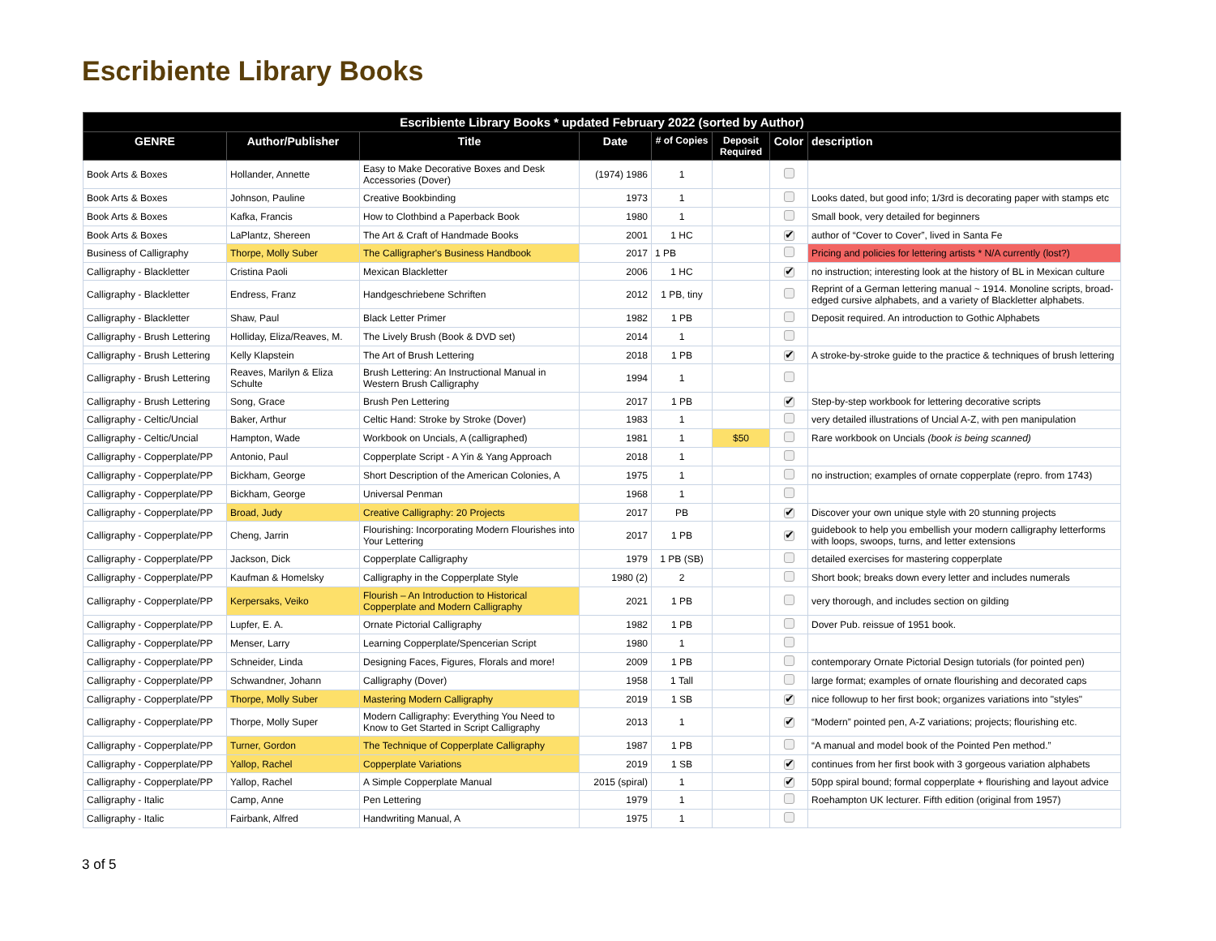Escribiente Library Books
| Escribiente Library Books * updated February 2022 (sorted by Author) | | | | | | | |
| --- | --- | --- | --- | --- | --- | --- | --- |
| GENRE | Author/Publisher | Title | Date | # of Copies | Deposit Required | Color | description |
| Book Arts & Boxes | Hollander, Annette | Easy to Make Decorative Boxes and Desk Accessories (Dover) | (1974) 1986 | 1 | | | |
| Book Arts & Boxes | Johnson, Pauline | Creative Bookbinding | 1973 | 1 | | | Looks dated, but good info; 1/3rd is decorating paper with stamps etc |
| Book Arts & Boxes | Kafka, Francis | How to Clothbind a Paperback Book | 1980 | 1 | | | Small book, very detailed for beginners |
| Book Arts & Boxes | LaPlantz, Shereen | The Art & Craft of Handmade Books | 2001 | 1 HC | | ✔ | author of “Cover to Cover”, lived in Santa Fe |
| Business of Calligraphy | Thorpe, Molly Suber | The Calligrapher's Business Handbook | 2017 | 1 PB | | | Pricing and policies for lettering artists * N/A currently (lost?) |
| Calligraphy - Blackletter | Cristina Paoli | Mexican Blackletter | 2006 | 1 HC | | ✔ | no instruction; interesting look at the history of BL in Mexican culture |
| Calligraphy - Blackletter | Endress, Franz | Handgeschriebene Schriften | 2012 | 1 PB, tiny | | | Reprint of a German lettering manual ~ 1914. Monoline scripts, broad-edged cursive alphabets, and a variety of Blackletter alphabets. |
| Calligraphy - Blackletter | Shaw, Paul | Black Letter Primer | 1982 | 1 PB | | | Deposit required. An introduction to Gothic Alphabets |
| Calligraphy - Brush Lettering | Holliday, Eliza/Reaves, M. | The Lively Brush (Book & DVD set) | 2014 | 1 | | | |
| Calligraphy - Brush Lettering | Kelly Klapstein | The Art of Brush Lettering | 2018 | 1 PB | | ✔ | A stroke-by-stroke guide to the practice & techniques of brush lettering |
| Calligraphy - Brush Lettering | Reaves, Marilyn & Eliza Schulte | Brush Lettering: An Instructional Manual in Western Brush Calligraphy | 1994 | 1 | | | |
| Calligraphy - Brush Lettering | Song, Grace | Brush Pen Lettering | 2017 | 1 PB | | ✔ | Step-by-step workbook for lettering decorative scripts |
| Calligraphy - Celtic/Uncial | Baker, Arthur | Celtic Hand: Stroke by Stroke (Dover) | 1983 | 1 | | | very detailed illustrations of Uncial A-Z, with pen manipulation |
| Calligraphy - Celtic/Uncial | Hampton, Wade | Workbook on Uncials, A (calligraphed) | 1981 | 1 | $50 | | Rare workbook on Uncials (book is being scanned) |
| Calligraphy - Copperplate/PP | Antonio, Paul | Copperplate Script - A Yin & Yang Approach | 2018 | 1 | | | |
| Calligraphy - Copperplate/PP | Bickham, George | Short Description of the American Colonies, A | 1975 | 1 | | | no instruction; examples of ornate copperplate (repro. from 1743) |
| Calligraphy - Copperplate/PP | Bickham, George | Universal Penman | 1968 | 1 | | | |
| Calligraphy - Copperplate/PP | Broad, Judy | Creative Calligraphy: 20 Projects | 2017 | PB | | ✔ | Discover your own unique style with 20 stunning projects |
| Calligraphy - Copperplate/PP | Cheng, Jarrin | Flourishing: Incorporating Modern Flourishes into Your Lettering | 2017 | 1 PB | | ✔ | guidebook to help you embellish your modern calligraphy letterforms with loops, swoops, turns, and letter extensions |
| Calligraphy - Copperplate/PP | Jackson, Dick | Copperplate Calligraphy | 1979 | 1 PB (SB) | | | detailed exercises for mastering copperplate |
| Calligraphy - Copperplate/PP | Kaufman & Homelsky | Calligraphy in the Copperplate Style | 1980 (2) | 2 | | | Short book; breaks down every letter and includes numerals |
| Calligraphy - Copperplate/PP | Kerpersaks, Veiko | Flourish – An Introduction to Historical Copperplate and Modern Calligraphy | 2021 | 1 PB | | | very thorough, and includes section on gilding |
| Calligraphy - Copperplate/PP | Lupfer, E. A. | Ornate Pictorial Calligraphy | 1982 | 1 PB | | | Dover Pub. reissue of 1951 book. |
| Calligraphy - Copperplate/PP | Menser, Larry | Learning Copperplate/Spencerian Script | 1980 | 1 | | | |
| Calligraphy - Copperplate/PP | Schneider, Linda | Designing Faces, Figures, Florals and more! | 2009 | 1 PB | | | contemporary Ornate Pictorial Design tutorials (for pointed pen) |
| Calligraphy - Copperplate/PP | Schwandner, Johann | Calligraphy (Dover) | 1958 | 1 Tall | | | large format; examples of ornate flourishing and decorated caps |
| Calligraphy - Copperplate/PP | Thorpe, Molly Suber | Mastering Modern Calligraphy | 2019 | 1 SB | | ✔ | nice followup to her first book; organizes variations into "styles" |
| Calligraphy - Copperplate/PP | Thorpe, Molly Super | Modern Calligraphy: Everything You Need to Know to Get Started in Script Calligraphy | 2013 | 1 | | ✔ | “Modern” pointed pen, A-Z variations; projects; flourishing etc. |
| Calligraphy - Copperplate/PP | Turner, Gordon | The Technique of Copperplate Calligraphy | 1987 | 1 PB | | | “A manual and model book of the Pointed Pen method.” |
| Calligraphy - Copperplate/PP | Yallop, Rachel | Copperplate Variations | 2019 | 1 SB | | ✔ | continues from her first book with 3 gorgeous variation alphabets |
| Calligraphy - Copperplate/PP | Yallop, Rachel | A Simple Copperplate Manual | 2015 (spiral) | 1 | | ✔ | 50pp spiral bound; formal copperplate + flourishing and layout advice |
| Calligraphy - Italic | Camp, Anne | Pen Lettering | 1979 | 1 | | | Roehampton UK lecturer. Fifth edition (original from 1957) |
| Calligraphy - Italic | Fairbank, Alfred | Handwriting Manual, A | 1975 | 1 | | | |
3 of 5